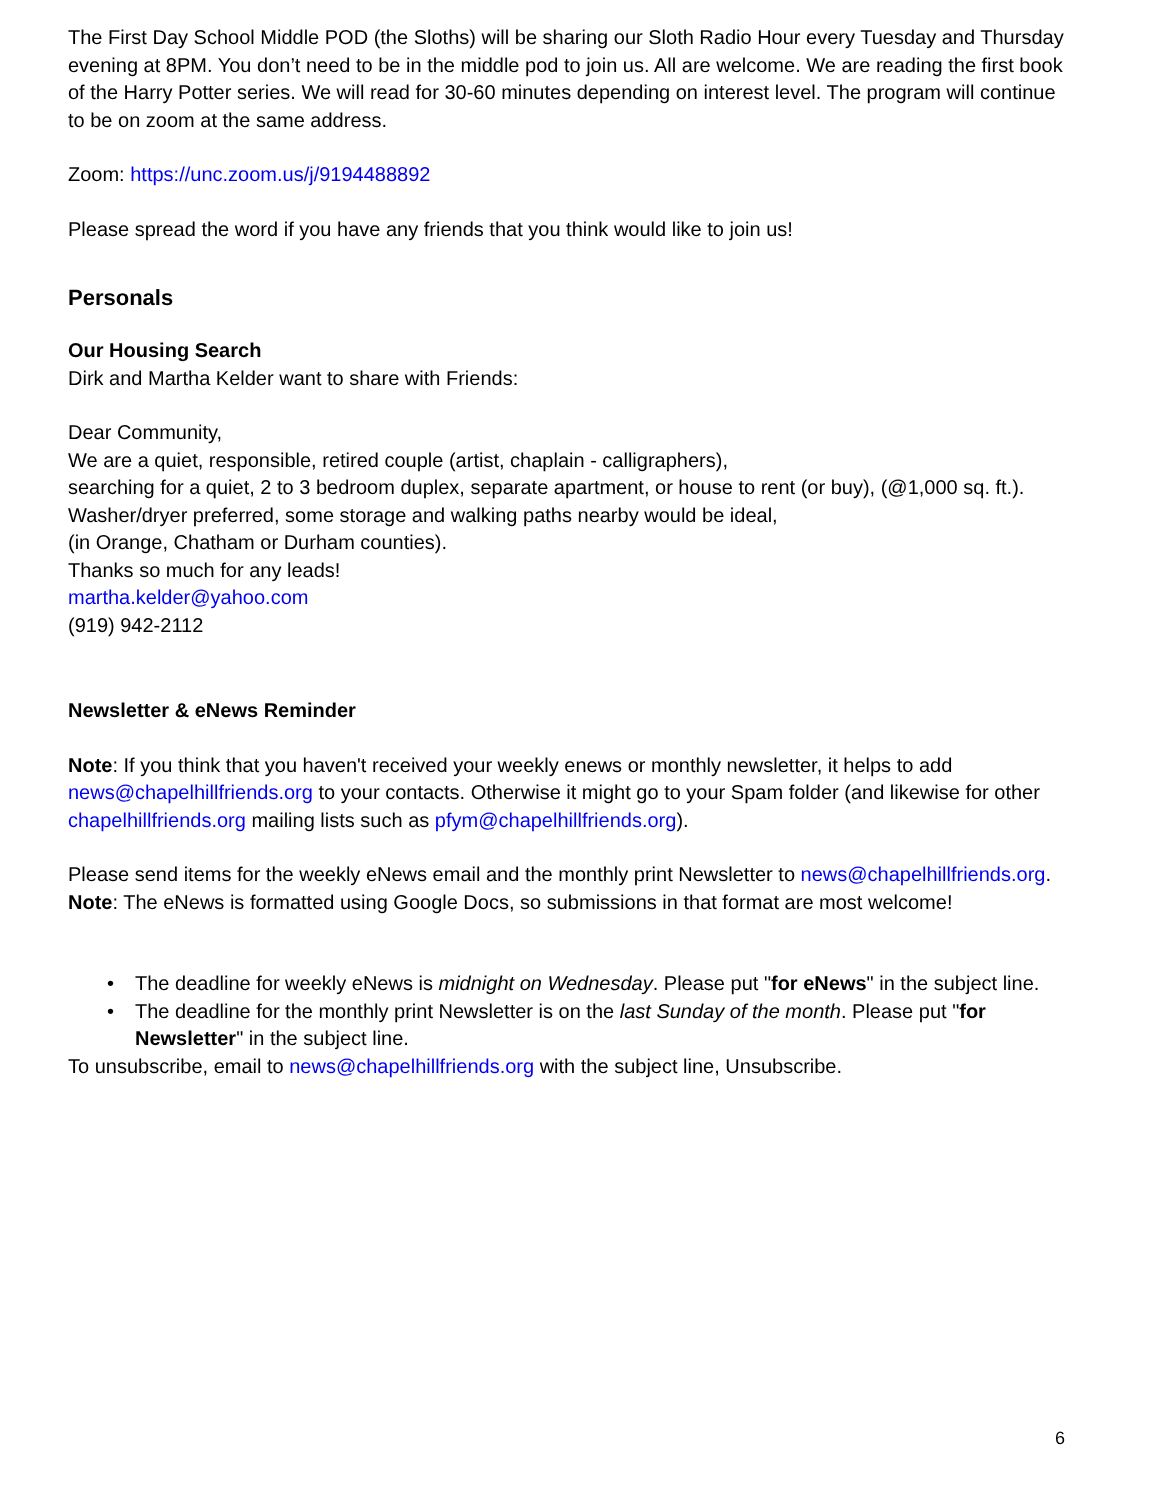The First Day School Middle POD (the Sloths) will be sharing our Sloth Radio Hour every Tuesday and Thursday evening at 8PM. You don’t need to be in the middle pod to join us. All are welcome. We are reading the first book of the Harry Potter series. We will read for 30-60 minutes depending on interest level. The program will continue to be on zoom at the same address.
Zoom: https://unc.zoom.us/j/9194488892
Please spread the word if you have any friends that you think would like to join us!
Personals
Our Housing Search
Dirk and Martha Kelder want to share with Friends:
Dear Community,
We are a quiet, responsible, retired couple (artist, chaplain - calligraphers),
searching for a quiet, 2 to 3 bedroom duplex, separate apartment, or house to rent (or buy), (@1,000 sq. ft.).
Washer/dryer preferred, some storage and walking paths nearby would be ideal,
(in Orange, Chatham or Durham counties).
Thanks so much for any leads!
martha.kelder@yahoo.com
(919) 942-2112
Newsletter & eNews Reminder
Note: If you think that you haven't received your weekly enews or monthly newsletter, it helps to add news@chapelhillfriends.org to your contacts. Otherwise it might go to your Spam folder (and likewise for other chapelhillfriends.org mailing lists such as pfym@chapelhillfriends.org).
Please send items for the weekly eNews email and the monthly print Newsletter to news@chapelhillfriends.org. Note: The eNews is formatted using Google Docs, so submissions in that format are most welcome!
• The deadline for weekly eNews is midnight on Wednesday. Please put "for eNews" in the subject line.
• The deadline for the monthly print Newsletter is on the last Sunday of the month. Please put "for Newsletter" in the subject line.
To unsubscribe, email to news@chapelhillfriends.org with the subject line, Unsubscribe.
6